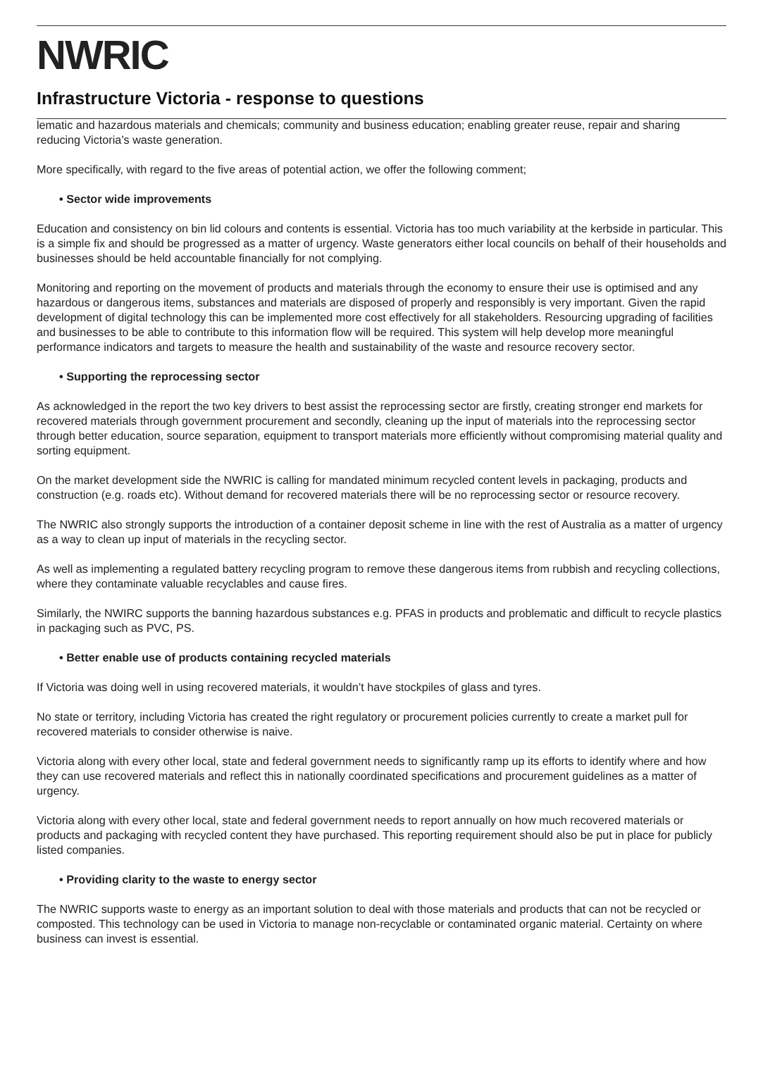NWRIC
Infrastructure Victoria - response to questions
lematic and hazardous materials and chemicals; community and business education; enabling greater reuse, repair and sharing reducing Victoria’s waste generation.
More specifically, with regard to the five areas of potential action, we offer the following comment;
• Sector wide improvements
Education and consistency on bin lid colours and contents is essential. Victoria has too much variability at the kerbside in particular. This is a simple fix and should be progressed as a matter of urgency. Waste generators either local councils on behalf of their households and businesses should be held accountable financially for not complying.
Monitoring and reporting on the movement of products and materials through the economy to ensure their use is optimised and any hazardous or dangerous items, substances and materials are disposed of properly and responsibly is very important. Given the rapid development of digital technology this can be implemented more cost effectively for all stakeholders. Resourcing upgrading of facilities and businesses to be able to contribute to this information flow will be required. This system will help develop more meaningful performance indicators and targets to measure the health and sustainability of the waste and resource recovery sector.
• Supporting the reprocessing sector
As acknowledged in the report the two key drivers to best assist the reprocessing sector are firstly, creating stronger end markets for recovered materials through government procurement and secondly, cleaning up the input of materials into the reprocessing sector through better education, source separation, equipment to transport materials more efficiently without compromising material quality and sorting equipment.
On the market development side the NWRIC is calling for mandated minimum recycled content levels in packaging, products and construction (e.g. roads etc). Without demand for recovered materials there will be no reprocessing sector or resource recovery.
The NWRIC also strongly supports the introduction of a container deposit scheme in line with the rest of Australia as a matter of urgency as a way to clean up input of materials in the recycling sector.
As well as implementing a regulated battery recycling program to remove these dangerous items from rubbish and recycling collections, where they contaminate valuable recyclables and cause fires.
Similarly, the NWIRC supports the banning hazardous substances e.g. PFAS in products and problematic and difficult to recycle plastics in packaging such as PVC, PS.
• Better enable use of products containing recycled materials
If Victoria was doing well in using recovered materials, it wouldn’t have stockpiles of glass and tyres.
No state or territory, including Victoria has created the right regulatory or procurement policies currently to create a market pull for recovered materials to consider otherwise is naive.
Victoria along with every other local, state and federal government needs to significantly ramp up its efforts to identify where and how they can use recovered materials and reflect this in nationally coordinated specifications and procurement guidelines as a matter of urgency.
Victoria along with every other local, state and federal government needs to report annually on how much recovered materials or products and packaging with recycled content they have purchased. This reporting requirement should also be put in place for publicly listed companies.
• Providing clarity to the waste to energy sector
The NWRIC supports waste to energy as an important solution to deal with those materials and products that can not be recycled or composted. This technology can be used in Victoria to manage non-recyclable or contaminated organic material. Certainty on where business can invest is essential.